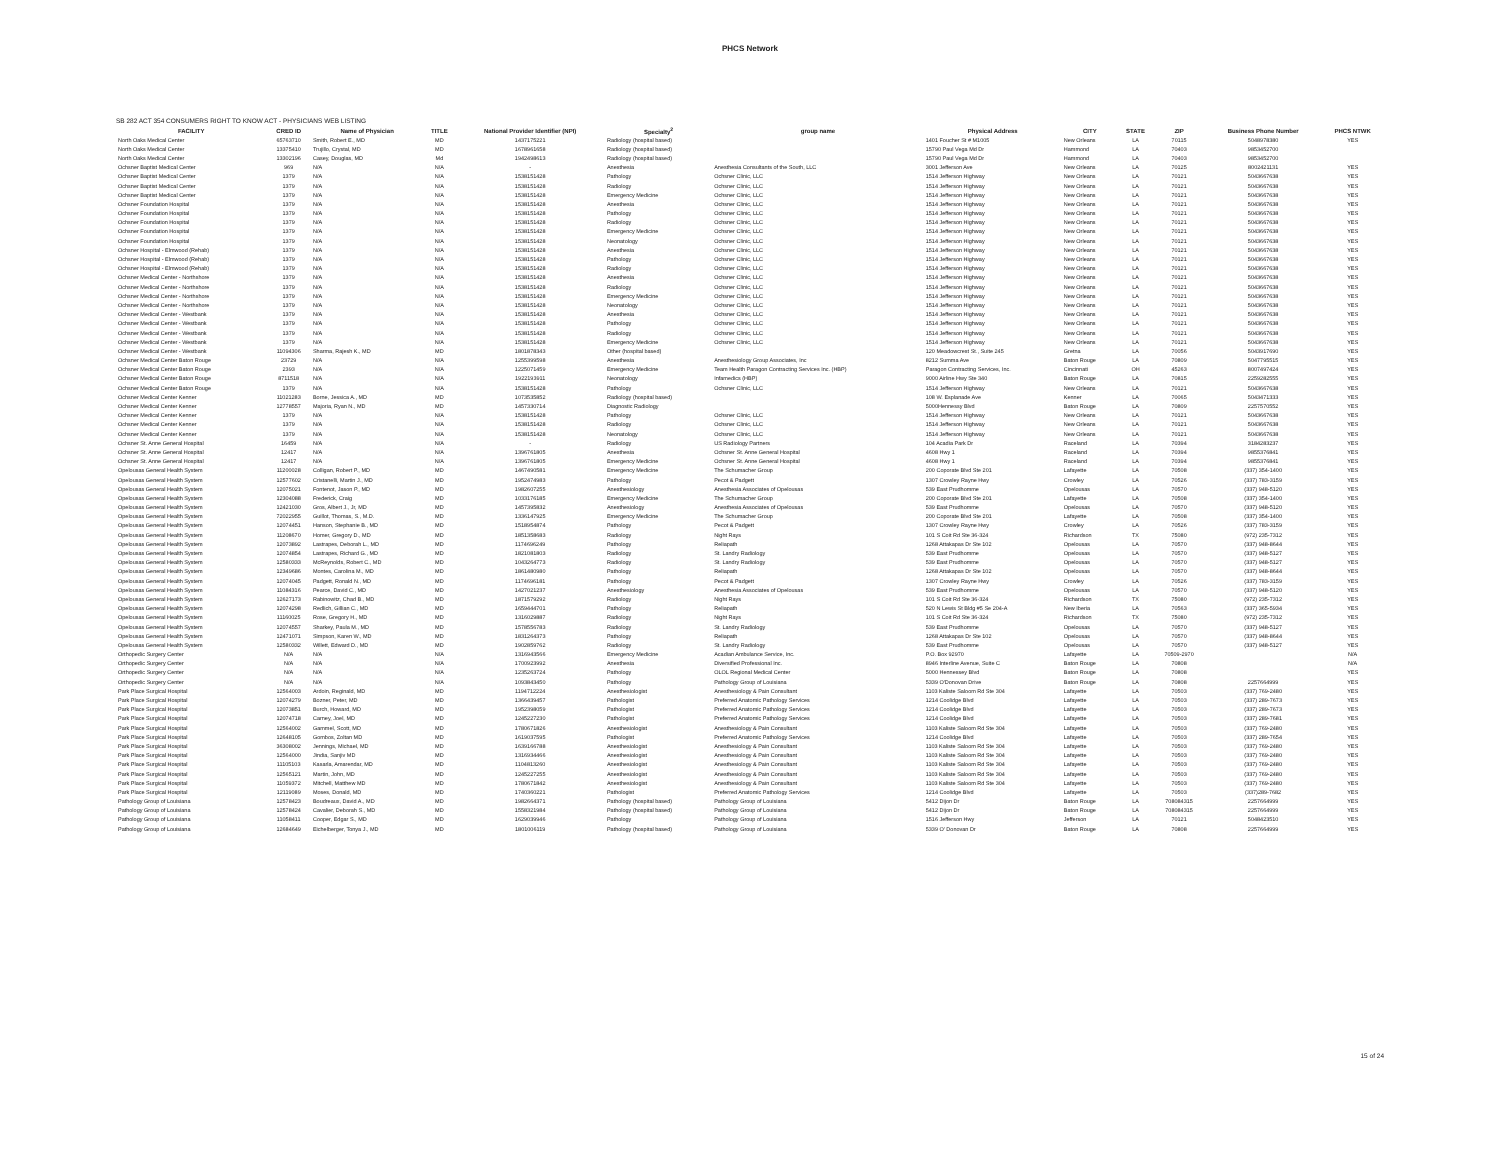PHCS Network
SB 282 ACT 354 CONSUMERS RIGHT TO KNOW ACT - PHYSICIANS WEB LISTING
| FACILITY | CRED ID | Name of Physician | TITLE | National Provider Identifier (NPI) | Specialty<sup>2</sup> | group name | Physical Address | CITY | STATE | ZIP | Business Phone Number | PHCS NTWK |
| --- | --- | --- | --- | --- | --- | --- | --- | --- | --- | --- | --- | --- |
| North Oaks Medical Center | 65763710 | Smith, Robert E., MD | MD | 1437175221 | Radiology (hospital based) | | 1401 Foucher St # M1005 | New Orleans | LA | 70115 | 5048978380 | YES |
| North Oaks Medical Center | 13375410 | Trujillo, Crystal, MD | MD | 1678961658 | Radiology (hospital based) | | 15790 Paul Vega Md Dr | Hammond | LA | 70403 | 9853452700 | |
| North Oaks Medical Center | 13302196 | Casey, Douglas, MD | Md | 1942498613 | Radiology (hospital based) | | 15790 Paul Vega Md Dr | Hammond | LA | 70403 | 9853452700 | |
| Ochsner Baptist Medical Center | 969 | N/A | N/A | - | Anesthesia | Anesthesia Consultants of the South, LLC | 3001 Jefferson Ave | New Orleans | LA | 70125 | 8002421131 | YES |
| Ochsner Baptist Medical Center | 1379 | N/A | N/A | 1538151428 | Pathology | Ochsner Clinic, LLC | 1514 Jefferson Highway | New Orleans | LA | 70121 | 5043667638 | YES |
| Ochsner Baptist Medical Center | 1379 | N/A | N/A | 1538151428 | Radiology | Ochsner Clinic, LLC | 1514 Jefferson Highway | New Orleans | LA | 70121 | 5043667638 | YES |
| Ochsner Baptist Medical Center | 1379 | N/A | N/A | 1538151428 | Emergency Medicine | Ochsner Clinic, LLC | 1514 Jefferson Highway | New Orleans | LA | 70121 | 5043667638 | YES |
| Ochsner Foundation Hospital | 1379 | N/A | N/A | 1538151428 | Anesthesia | Ochsner Clinic, LLC | 1514 Jefferson Highway | New Orleans | LA | 70121 | 5043667638 | YES |
| Ochsner Foundation Hospital | 1379 | N/A | N/A | 1538151428 | Pathology | Ochsner Clinic, LLC | 1514 Jefferson Highway | New Orleans | LA | 70121 | 5043667638 | YES |
| Ochsner Foundation Hospital | 1379 | N/A | N/A | 1538151428 | Radiology | Ochsner Clinic, LLC | 1514 Jefferson Highway | New Orleans | LA | 70121 | 5043667638 | YES |
| Ochsner Foundation Hospital | 1379 | N/A | N/A | 1538151428 | Emergency Medicine | Ochsner Clinic, LLC | 1514 Jefferson Highway | New Orleans | LA | 70121 | 5043667638 | YES |
| Ochsner Foundation Hospital | 1379 | N/A | N/A | 1538151428 | Neonatology | Ochsner Clinic, LLC | 1514 Jefferson Highway | New Orleans | LA | 70121 | 5043667638 | YES |
| Ochsner Hospital - Elmwood (Rehab) | 1379 | N/A | N/A | 1538151428 | Anesthesia | Ochsner Clinic, LLC | 1514 Jefferson Highway | New Orleans | LA | 70121 | 5043667638 | YES |
| Ochsner Hospital - Elmwood (Rehab) | 1379 | N/A | N/A | 1538151428 | Pathology | Ochsner Clinic, LLC | 1514 Jefferson Highway | New Orleans | LA | 70121 | 5043667638 | YES |
| Ochsner Hospital - Elmwood (Rehab) | 1379 | N/A | N/A | 1538151428 | Radiology | Ochsner Clinic, LLC | 1514 Jefferson Highway | New Orleans | LA | 70121 | 5043667638 | YES |
| Ochsner Medical Center - Northshore | 1379 | N/A | N/A | 1538151428 | Anesthesia | Ochsner Clinic, LLC | 1514 Jefferson Highway | New Orleans | LA | 70121 | 5043667638 | YES |
| Ochsner Medical Center - Northshore | 1379 | N/A | N/A | 1538151428 | Radiology | Ochsner Clinic, LLC | 1514 Jefferson Highway | New Orleans | LA | 70121 | 5043667638 | YES |
| Ochsner Medical Center - Northshore | 1379 | N/A | N/A | 1538151428 | Emergency Medicine | Ochsner Clinic, LLC | 1514 Jefferson Highway | New Orleans | LA | 70121 | 5043667638 | YES |
| Ochsner Medical Center - Northshore | 1379 | N/A | N/A | 1538151428 | Neonatology | Ochsner Clinic, LLC | 1514 Jefferson Highway | New Orleans | LA | 70121 | 5043667638 | YES |
| Ochsner Medical Center - Westbank | 1379 | N/A | N/A | 1538151428 | Anesthesia | Ochsner Clinic, LLC | 1514 Jefferson Highway | New Orleans | LA | 70121 | 5043667638 | YES |
| Ochsner Medical Center - Westbank | 1379 | N/A | N/A | 1538151428 | Pathology | Ochsner Clinic, LLC | 1514 Jefferson Highway | New Orleans | LA | 70121 | 5043667638 | YES |
| Ochsner Medical Center - Westbank | 1379 | N/A | N/A | 1538151428 | Radiology | Ochsner Clinic, LLC | 1514 Jefferson Highway | New Orleans | LA | 70121 | 5043667638 | YES |
| Ochsner Medical Center - Westbank | 1379 | N/A | N/A | 1538151428 | Emergency Medicine | Ochsner Clinic, LLC | 1514 Jefferson Highway | New Orleans | LA | 70121 | 5043667638 | YES |
| Ochsner Medical Center - Westbank | 11094306 | Sharma, Rajesh K., MD | MD | 1801878343 | Other (hospital based) | | 120 Meadowcrest St., Suite 245 | Gretna | LA | 70056 | 5043917690 | YES |
| Ochsner Medical Center Baton Rouge | 23729 | N/A | N/A | 1255399598 | Anesthesia | Anesthesiology Group Associates, Inc | 8212 Summa Ave | Baton Rouge | LA | 70809 | 5047795515 | YES |
| Ochsner Medical Center Baton Rouge | 2393 | N/A | N/A | 1225071459 | Emergency Medicine | Team Health Paragon Contracting Services Inc. (HBP) | Paragon Contracting Services, Inc. | Cincinnati | OH | 45263 | 8007497424 | YES |
| Ochsner Medical Center Baton Rouge | 8711518 | N/A | N/A | 1922193911 | Neonatology | Infamedics (HBP) | 9000 Airline Hwy Ste 340 | Baton Rouge | LA | 70815 | 2259282555 | YES |
| Ochsner Medical Center Baton Rouge | 1379 | N/A | N/A | 1538151428 | Pathology | Ochsner Clinic, LLC | 1514 Jefferson Highway | New Orleans | LA | 70121 | 5043667638 | YES |
| Ochsner Medical Center Kenner | 11021283 | Borne, Jessica A., MD | MD | 1073535852 | Radiology (hospital based) | | 108 W. Esplanade Ave | Kenner | LA | 70065 | 5043471333 | YES |
| Ochsner Medical Center Kenner | 12778557 | Majoria, Ryan N., MD | MD | 1457330714 | Diagnostic Radiology | | 5000Hennessy Blvd | Baton Rouge | LA | 70809 | 2257570552 | YES |
| Ochsner Medical Center Kenner | 1379 | N/A | N/A | 1538151428 | Pathology | Ochsner Clinic, LLC | 1514 Jefferson Highway | New Orleans | LA | 70121 | 5043667638 | YES |
| Ochsner Medical Center Kenner | 1379 | N/A | N/A | 1538151428 | Radiology | Ochsner Clinic, LLC | 1514 Jefferson Highway | New Orleans | LA | 70121 | 5043667638 | YES |
| Ochsner Medical Center Kenner | 1379 | N/A | N/A | 1538151428 | Neonatology | Ochsner Clinic, LLC | 1514 Jefferson Highway | New Orleans | LA | 70121 | 5043667638 | YES |
| Ochsner St. Anne General Hospital | 16459 | N/A | N/A | - | Radiology | US Radiology Partners | 104 Acadia Park Dr | Raceland | LA | 70394 | 3184283237 | YES |
| Ochsner St. Anne General Hospital | 12417 | N/A | N/A | 1396761805 | Anesthesia | Ochsner St. Anne General Hospital | 4608 Hwy 1 | Raceland | LA | 70394 | 9855376841 | YES |
| Ochsner St. Anne General Hospital | 12417 | N/A | N/A | 1396761805 | Emergency Medicine | Ochsner St. Anne General Hospital | 4608 Hwy 1 | Raceland | LA | 70394 | 9855376841 | YES |
| Opelousas General Health System | 11200028 | Colligan, Robert P., MD | MD | 1467490581 | Emergency Medicine | The Schumacher Group | 200 Coporate Blvd Ste 201 | Lafayette | LA | 70508 | (337) 354-1400 | YES |
| Opelousas General Health System | 12577602 | Cristanelli, Martin J., MD | MD | 1952474983 | Pathology | Pecot & Padgett | 1307 Crowley Rayne Hwy | Crowley | LA | 70526 | (337) 783-3159 | YES |
| Opelousas General Health System | 12075021 | Fontenot, Jason P., MD | MD | 1982607255 | Anesthesiology | Anesthesia Associates of Opelousas | 539 East Prudhomme | Opelousas | LA | 70570 | (337) 948-5120 | YES |
| Opelousas General Health System | 12304088 | Frederick, Craig | MD | 1033176185 | Emergency Medicine | The Schumacher Group | 200 Coporate Blvd Ste 201 | Lafayette | LA | 70508 | (337) 354-1400 | YES |
| Opelousas General Health System | 12421030 | Gros, Albert J., Jr, MD | MD | 1457395832 | Anesthesiology | Anesthesia Associates of Opelousas | 539 East Prudhomme | Opelousas | LA | 70570 | (337) 948-5120 | YES |
| Opelousas General Health System | 72022955 | Guillot, Thomas, S., M.D. | MD | 1336147925 | Emergency Medicine | The Schumacher Group | 200 Coporate Blvd Ste 201 | Lafayette | LA | 70508 | (337) 354-1400 | YES |
| Opelousas General Health System | 12074451 | Hanson, Stephanie B., MD | MD | 1518954874 | Pathology | Pecot & Padgett | 1307 Crowley Rayne Hwy | Crowley | LA | 70526 | (337) 783-3159 | YES |
| Opelousas General Health System | 11208670 | Homer, Gregory D., MD | MD | 1851358683 | Radiology | Night Rays | 101 S Coit Rd Ste 36-324 | Richardson | TX | 75080 | (972) 235-7312 | YES |
| Opelousas General Health System | 12073892 | Lastrapes, Deborah L., MD | MD | 1174696249 | Pathology | Reliapath | 1268 Attakapas Dr Ste 102 | Opelousas | LA | 70570 | (337) 948-8644 | YES |
| Opelousas General Health System | 12074854 | Lastrapes, Richard G., MD | MD | 1821081803 | Radiology | St. Landry Radiology | 539 East Prudhomme | Opelousas | LA | 70570 | (337) 948-5127 | YES |
| Opelousas General Health System | 12580333 | McReynolds, Robert C., MD | MD | 1043264773 | Radiology | St. Landry Radiology | 539 East Prudhomme | Opelousas | LA | 70570 | (337) 948-5127 | YES |
| Opelousas General Health System | 12349686 | Montes, Carolina M., MD | MD | 1861480980 | Pathology | Reliapath | 1268 Attakapas Dr Ste 102 | Opelousas | LA | 70570 | (337) 948-8644 | YES |
| Opelousas General Health System | 12074045 | Padgett, Ronald N., MD | MD | 1174696181 | Pathology | Pecot & Padgett | 1307 Crowley Rayne Hwy | Crowley | LA | 70526 | (337) 783-3159 | YES |
| Opelousas General Health System | 11084316 | Pearce, David C., MD | MD | 1427021237 | Anesthesiology | Anesthesia Associates of Opelousas | 539 East Prudhomme | Opelousas | LA | 70570 | (337) 948-5120 | YES |
| Opelousas General Health System | 12627173 | Rabinowitz, Chad B., MD | MD | 1871579292 | Radiology | Night Rays | 101 S Coit Rd Ste 36-324 | Richardson | TX | 75080 | (972) 235-7312 | YES |
| Opelousas General Health System | 12074298 | Redlich, Gillian C., MD | MD | 1659444701 | Pathology | Reliapath | 520 N Lewis St Bldg #5 Se 204-A | New Iberia | LA | 70563 | (337) 365-5934 | YES |
| Opelousas General Health System | 11160025 | Rose, Gregory H., MD | MD | 1316029887 | Radiology | Night Rays | 101 S Coit Rd Ste 36-324 | Richardson | TX | 75080 | (972) 235-7312 | YES |
| Opelousas General Health System | 12074557 | Sharkey, Paula M., MD | MD | 1578556783 | Radiology | St. Landry Radiology | 539 East Prudhomme | Opelousas | LA | 70570 | (337) 948-5127 | YES |
| Opelousas General Health System | 12471071 | Simpson, Karen W., MD | MD | 1831264373 | Pathology | Reliapath | 1268 Attakapas Dr Ste 102 | Opelousas | LA | 70570 | (337) 948-8644 | YES |
| Opelousas General Health System | 12580332 | Willett, Edward D., MD | MD | 1902859762 | Radiology | St. Landry Radiology | 539 East Prudhomme | Opelousas | LA | 70570 | (337) 948-5127 | YES |
| Orthopedic Surgery Center | N/A | N/A | N/A | 1316943566 | Emergency Medicine | Acadian Ambulance Service, Inc. | P.O. Box 92970 | Lafayette | LA | 70509-2970 | | N/A |
| Orthopedic Surgery Center | N/A | N/A | N/A | 1700923992 | Anesthesia | Diversified Professional Inc. | 8946 Interline Avenue, Suite C | Baton Rouge | LA | 70808 | | N/A |
| Orthopedic Surgery Center | N/A | N/A | N/A | 1235263724 | Pathology | OLOL Regional Medical Center | 5000 Hennessey Blvd | Baton Rouge | LA | 70808 | | YES |
| Orthopedic Surgery Center | N/A | N/A | N/A | 1093843450 | Pathology | Pathology Group of Louisiana | 5339 O'Donovan Drive | Baton Rouge | LA | 70808 | 2257664999 | YES |
| Park Place Surgical Hospital | 12564003 | Ardoin, Reginald, MD | MD | 1194712224 | Anesthesiologist | Anesthesiology & Pain Consultant | 1103 Kaliste Saloom Rd Ste 304 | Lafayette | LA | 70503 | (337) 769-2480 | YES |
| Park Place Surgical Hospital | 12074279 | Bozner, Peter, MD | MD | 1366439457 | Pathologist | Preferred Anatomic Pathology Services | 1214 Coolidge Blvd | Lafayette | LA | 70503 | (337) 289-7673 | YES |
| Park Place Surgical Hospital | 12073851 | Burch, Howard, MD | MD | 1952398059 | Pathologist | Preferred Anatomic Pathology Services | 1214 Coolidge Blvd | Lafayette | LA | 70503 | (337) 289-7673 | YES |
| Park Place Surgical Hospital | 12074718 | Carney, Joel, MD | MD | 1245227230 | Pathologist | Preferred Anatomic Pathology Services | 1214 Coolidge Blvd | Lafayette | LA | 70503 | (337) 289-7681 | YES |
| Park Place Surgical Hospital | 12564002 | Gammel, Scott, MD | MD | 1780671826 | Anesthesiologist | Anesthesiology & Pain Consultant | 1103 Kaliste Saloom Rd Ste 304 | Lafayette | LA | 70503 | (337) 769-2480 | YES |
| Park Place Surgical Hospital | 12648105 | Gombos, Zoltan MD | MD | 1619037595 | Pathologist | Preferred Anatomic Pathology Services | 1214 Coolidge Blvd | Lafayette | LA | 70503 | (337) 289-7654 | YES |
| Park Place Surgical Hospital | 36308002 | Jennings, Michael, MD | MD | 1639166788 | Anesthesiologist | Anesthesiology & Pain Consultant | 1103 Kaliste Saloom Rd Ste 304 | Lafayette | LA | 70503 | (337) 769-2480 | YES |
| Park Place Surgical Hospital | 12564000 | Jindia, Sanjiv MD | MD | 1316934466 | Anesthesiologist | Anesthesiology & Pain Consultant | 1103 Kaliste Saloom Rd Ste 304 | Lafayette | LA | 70503 | (337) 769-2480 | YES |
| Park Place Surgical Hospital | 11105103 | Kasarla, Amarendar, MD | MD | 1104813260 | Anesthesiologist | Anesthesiology & Pain Consultant | 1103 Kaliste Saloom Rd Ste 304 | Lafayette | LA | 70503 | (337) 769-2480 | YES |
| Park Place Surgical Hospital | 12565121 | Martin, John, MD | MD | 1245227255 | Anesthesiologist | Anesthesiology & Pain Consultant | 1103 Kaliste Saloom Rd Ste 304 | Lafayette | LA | 70503 | (337) 769-2480 | YES |
| Park Place Surgical Hospital | 11059372 | Mitchell, Matthew MD | MD | 1780671842 | Anesthesiologist | Anesthesiology & Pain Consultant | 1103 Kaliste Saloom Rd Ste 304 | Lafayette | LA | 70503 | (337) 769-2480 | YES |
| Park Place Surgical Hospital | 12119089 | Moses, Donald, MD | MD | 1740360221 | Pathologist | Preferred Anatomic Pathology Services | 1214 Coolidge Blvd | Lafayette | LA | 70503 | (337)289-7682 | YES |
| Pathology Group of Louisiana | 12578423 | Boudreaux, David A., MD | MD | 1982664371 | Pathology (hospital based) | Pathology Group of Louisiana | 5412 Dijon Dr | Baton Rouge | LA | 708084315 | 2257664999 | YES |
| Pathology Group of Louisiana | 12578424 | Cavalier, Deborah S., MD | MD | 1558321984 | Pathology (hospital based) | Pathology Group of Louisiana | 5412 Dijon Dr | Baton Rouge | LA | 708084315 | 2257664999 | YES |
| Pathology Group of Louisiana | 11058411 | Cooper, Edgar S., MD | MD | 1629039946 | Pathology | Pathology Group of Louisiana | 1516 Jefferson Hwy | Jefferson | LA | 70121 | 5048423510 | YES |
| Pathology Group of Louisiana | 12684649 | Eichelberger, Tonya J., MD | MD | 1801006119 | Pathology (hospital based) | Pathology Group of Louisiana | 5339 O' Donovan Dr | Baton Rouge | LA | 70808 | 2257664999 | YES |
15 of 24